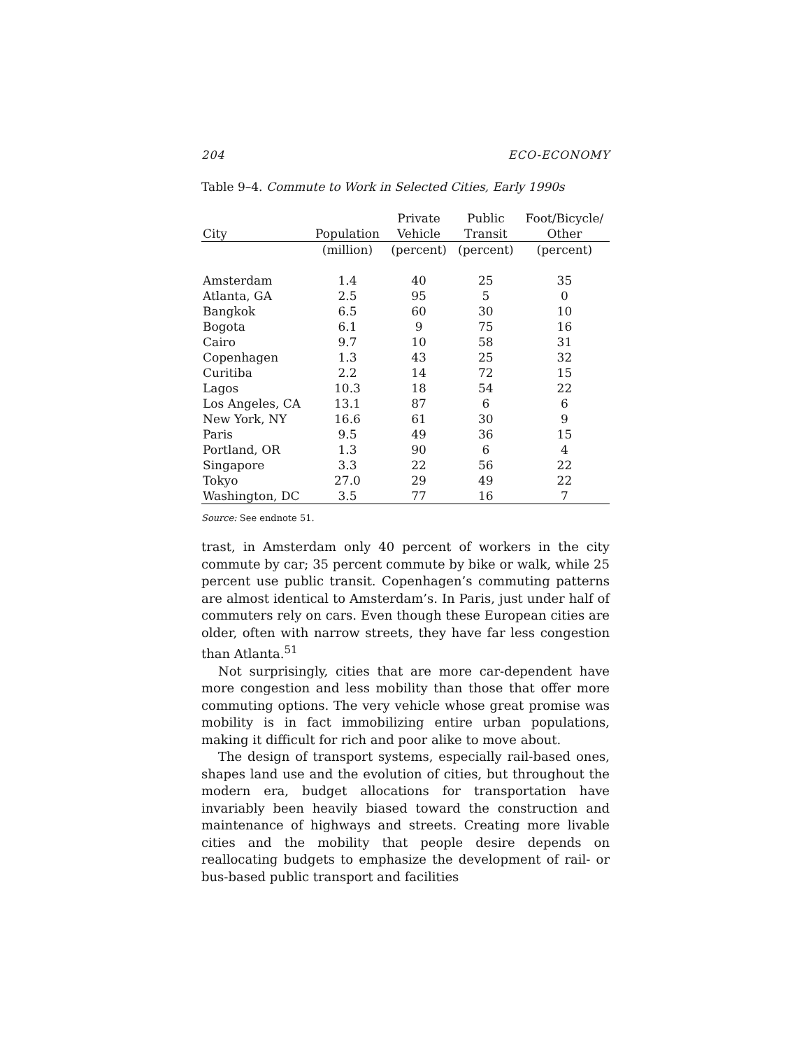204 ECO-ECONOMY
Table 9–4. Commute to Work in Selected Cities, Early 1990s
| City | Population | Private Vehicle | Public Transit | Foot/Bicycle/ Other |
| --- | --- | --- | --- | --- |
| | (million) | (percent) | (percent) | (percent) |
| Amsterdam | 1.4 | 40 | 25 | 35 |
| Atlanta, GA | 2.5 | 95 | 5 | 0 |
| Bangkok | 6.5 | 60 | 30 | 10 |
| Bogota | 6.1 | 9 | 75 | 16 |
| Cairo | 9.7 | 10 | 58 | 31 |
| Copenhagen | 1.3 | 43 | 25 | 32 |
| Curitiba | 2.2 | 14 | 72 | 15 |
| Lagos | 10.3 | 18 | 54 | 22 |
| Los Angeles, CA | 13.1 | 87 | 6 | 6 |
| New York, NY | 16.6 | 61 | 30 | 9 |
| Paris | 9.5 | 49 | 36 | 15 |
| Portland, OR | 1.3 | 90 | 6 | 4 |
| Singapore | 3.3 | 22 | 56 | 22 |
| Tokyo | 27.0 | 29 | 49 | 22 |
| Washington, DC | 3.5 | 77 | 16 | 7 |
Source: See endnote 51.
trast, in Amsterdam only 40 percent of workers in the city commute by car; 35 percent commute by bike or walk, while 25 percent use public transit. Copenhagen’s commuting patterns are almost identical to Amsterdam’s. In Paris, just under half of commuters rely on cars. Even though these European cities are older, often with narrow streets, they have far less congestion than Atlanta.<sup>51</sup>
Not surprisingly, cities that are more car-dependent have more congestion and less mobility than those that offer more commuting options. The very vehicle whose great promise was mobility is in fact immobilizing entire urban populations, making it difficult for rich and poor alike to move about.
The design of transport systems, especially rail-based ones, shapes land use and the evolution of cities, but throughout the modern era, budget allocations for transportation have invariably been heavily biased toward the construction and maintenance of highways and streets. Creating more livable cities and the mobility that people desire depends on reallocating budgets to emphasize the development of rail- or bus-based public transport and facilities